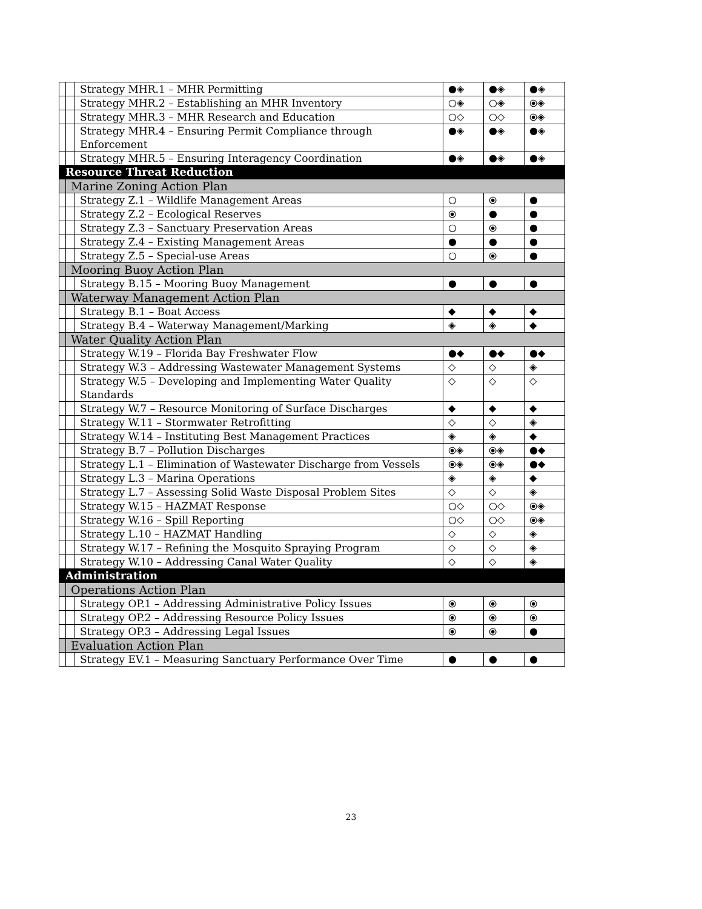| | | Strategy MHR.1 – MHR Permitting | ●◈ | ●◈ | ●◈ |
| | | Strategy MHR.2 – Establishing an MHR Inventory | ○◈ | ○◈ | ⦿◈ |
| | | Strategy MHR.3 – MHR Research and Education | ○◇ | ○◇ | ⦿◈ |
| | | Strategy MHR.4 – Ensuring Permit Compliance through Enforcement | ●◈ | ●◈ | ●◈ |
| | | Strategy MHR.5 – Ensuring Interagency Coordination | ●◈ | ●◈ | ●◈ |
| Resource Threat Reduction | | | | | |
| | Marine Zoning Action Plan | | | | |
| | | Strategy Z.1 – Wildlife Management Areas | ○ | ⦿ | ● |
| | | Strategy Z.2 – Ecological Reserves | ⦿ | ● | ● |
| | | Strategy Z.3 – Sanctuary Preservation Areas | ○ | ⦿ | ● |
| | | Strategy Z.4 – Existing Management Areas | ● | ● | ● |
| | | Strategy Z.5 – Special-use Areas | ○ | ⦿ | ● |
| | Mooring Buoy Action Plan | | | | |
| | | Strategy B.15 – Mooring Buoy Management | ● | ● | ● |
| | Waterway Management Action Plan | | | | |
| | | Strategy B.1 – Boat Access | ◆ | ◆ | ◆ |
| | | Strategy B.4 – Waterway Management/Marking | ◈ | ◈ | ◆ |
| | Water Quality Action Plan | | | | |
| | | Strategy W.19 – Florida Bay Freshwater Flow | ●◆ | ●◆ | ●◆ |
| | | Strategy W.3 – Addressing Wastewater Management Systems | ◇ | ◇ | ◈ |
| | | Strategy W.5 – Developing and Implementing Water Quality Standards | ◇ | ◇ | ◇ |
| | | Strategy W.7 – Resource Monitoring of Surface Discharges | ◆ | ◆ | ◆ |
| | | Strategy W.11 – Stormwater Retrofitting | ◇ | ◇ | ◈ |
| | | Strategy W.14 – Instituting Best Management Practices | ◈ | ◈ | ◆ |
| | | Strategy B.7 – Pollution Discharges | ⦿◈ | ⦿◈ | ●◆ |
| | | Strategy L.1 – Elimination of Wastewater Discharge from Vessels | ⦿◈ | ⦿◈ | ●◆ |
| | | Strategy L.3 – Marina Operations | ◈ | ◈ | ◆ |
| | | Strategy L.7 – Assessing Solid Waste Disposal Problem Sites | ◇ | ◇ | ◈ |
| | | Strategy W.15 – HAZMAT Response | ○◇ | ○◇ | ⦿◈ |
| | | Strategy W.16 – Spill Reporting | ○◇ | ○◇ | ⦿◈ |
| | | Strategy L.10 – HAZMAT Handling | ◇ | ◇ | ◈ |
| | | Strategy W.17 – Refining the Mosquito Spraying Program | ◇ | ◇ | ◈ |
| | | Strategy W.10 – Addressing Canal Water Quality | ◇ | ◇ | ◈ |
| Administration | | | | | |
| | Operations Action Plan | | | | |
| | | Strategy OP.1 – Addressing Administrative Policy Issues | ⦿ | ⦿ | ⦿ |
| | | Strategy OP.2 – Addressing Resource Policy Issues | ⦿ | ⦿ | ⦿ |
| | | Strategy OP.3 – Addressing Legal Issues | ⦿ | ⦿ | ● |
| | Evaluation Action Plan | | | | |
| | | Strategy EV.1 – Measuring Sanctuary Performance Over Time | ● | ● | ● |
23